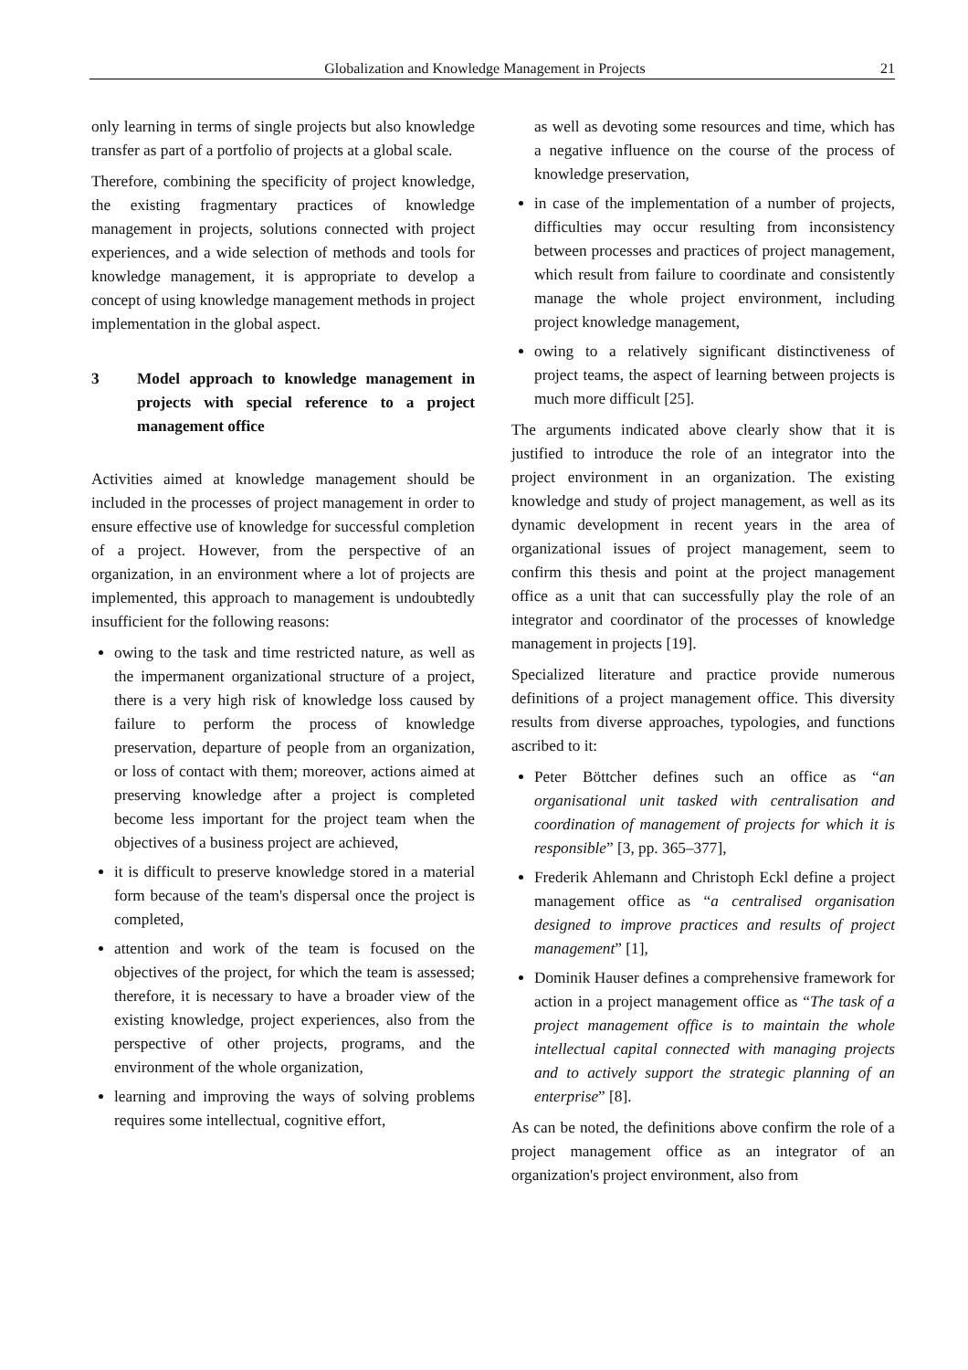Globalization and Knowledge Management in Projects 21
only learning in terms of single projects but also knowledge transfer as part of a portfolio of projects at a global scale.
Therefore, combining the specificity of project knowledge, the existing fragmentary practices of knowledge management in projects, solutions connected with project experiences, and a wide selection of methods and tools for knowledge management, it is appropriate to develop a concept of using knowledge management methods in project implementation in the global aspect.
3 Model approach to knowledge management in projects with special reference to a project management office
Activities aimed at knowledge management should be included in the processes of project management in order to ensure effective use of knowledge for successful completion of a project. However, from the perspective of an organization, in an environment where a lot of projects are implemented, this approach to management is undoubtedly insufficient for the following reasons:
owing to the task and time restricted nature, as well as the impermanent organizational structure of a project, there is a very high risk of knowledge loss caused by failure to perform the process of knowledge preservation, departure of people from an organization, or loss of contact with them; moreover, actions aimed at preserving knowledge after a project is completed become less important for the project team when the objectives of a business project are achieved,
it is difficult to preserve knowledge stored in a material form because of the team's dispersal once the project is completed,
attention and work of the team is focused on the objectives of the project, for which the team is assessed; therefore, it is necessary to have a broader view of the existing knowledge, project experiences, also from the perspective of other projects, programs, and the environment of the whole organization,
learning and improving the ways of solving problems requires some intellectual, cognitive effort,
as well as devoting some resources and time, which has a negative influence on the course of the process of knowledge preservation,
in case of the implementation of a number of projects, difficulties may occur resulting from inconsistency between processes and practices of project management, which result from failure to coordinate and consistently manage the whole project environment, including project knowledge management,
owing to a relatively significant distinctiveness of project teams, the aspect of learning between projects is much more difficult [25].
The arguments indicated above clearly show that it is justified to introduce the role of an integrator into the project environment in an organization. The existing knowledge and study of project management, as well as its dynamic development in recent years in the area of organizational issues of project management, seem to confirm this thesis and point at the project management office as a unit that can successfully play the role of an integrator and coordinator of the processes of knowledge management in projects [19].
Specialized literature and practice provide numerous definitions of a project management office. This diversity results from diverse approaches, typologies, and functions ascribed to it:
Peter Böttcher defines such an office as “an organisational unit tasked with centralisation and coordination of management of projects for which it is responsible” [3, pp. 365–377],
Frederik Ahlemann and Christoph Eckl define a project management office as “a centralised organisation designed to improve practices and results of project management” [1],
Dominik Hauser defines a comprehensive framework for action in a project management office as “The task of a project management office is to maintain the whole intellectual capital connected with managing projects and to actively support the strategic planning of an enterprise” [8].
As can be noted, the definitions above confirm the role of a project management office as an integrator of an organization's project environment, also from